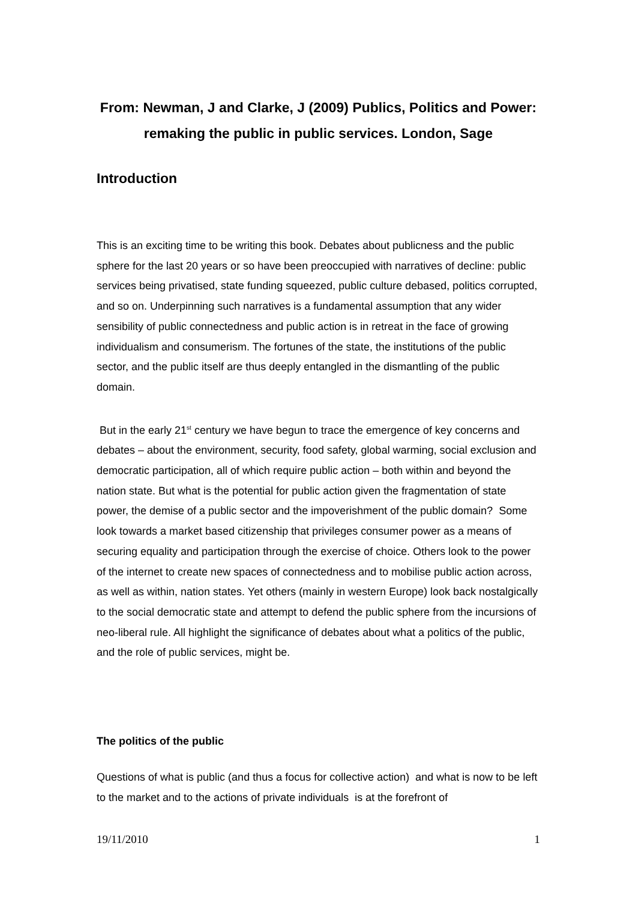From: Newman, J and Clarke, J (2009) Publics, Politics and Power: remaking the public in public services. London, Sage
Introduction
This is an exciting time to be writing this book. Debates about publicness and the public sphere for the last 20 years or so have been preoccupied with narratives of decline: public services being privatised, state funding squeezed, public culture debased, politics corrupted, and so on. Underpinning such narratives is a fundamental assumption that any wider sensibility of public connectedness and public action is in retreat in the face of growing individualism and consumerism. The fortunes of the state, the institutions of the public sector, and the public itself are thus deeply entangled in the dismantling of the public domain.
But in the early 21<sup>st</sup> century we have begun to trace the emergence of key concerns and debates – about the environment, security, food safety, global warming, social exclusion and democratic participation, all of which require public action – both within and beyond the nation state. But what is the potential for public action given the fragmentation of state power, the demise of a public sector and the impoverishment of the public domain? Some look towards a market based citizenship that privileges consumer power as a means of securing equality and participation through the exercise of choice. Others look to the power of the internet to create new spaces of connectedness and to mobilise public action across, as well as within, nation states. Yet others (mainly in western Europe) look back nostalgically to the social democratic state and attempt to defend the public sphere from the incursions of neo-liberal rule. All highlight the significance of debates about what a politics of the public, and the role of public services, might be.
The politics of the public
Questions of what is public (and thus a focus for collective action) and what is now to be left to the market and to the actions of private individuals is at the forefront of
19/11/2010 1